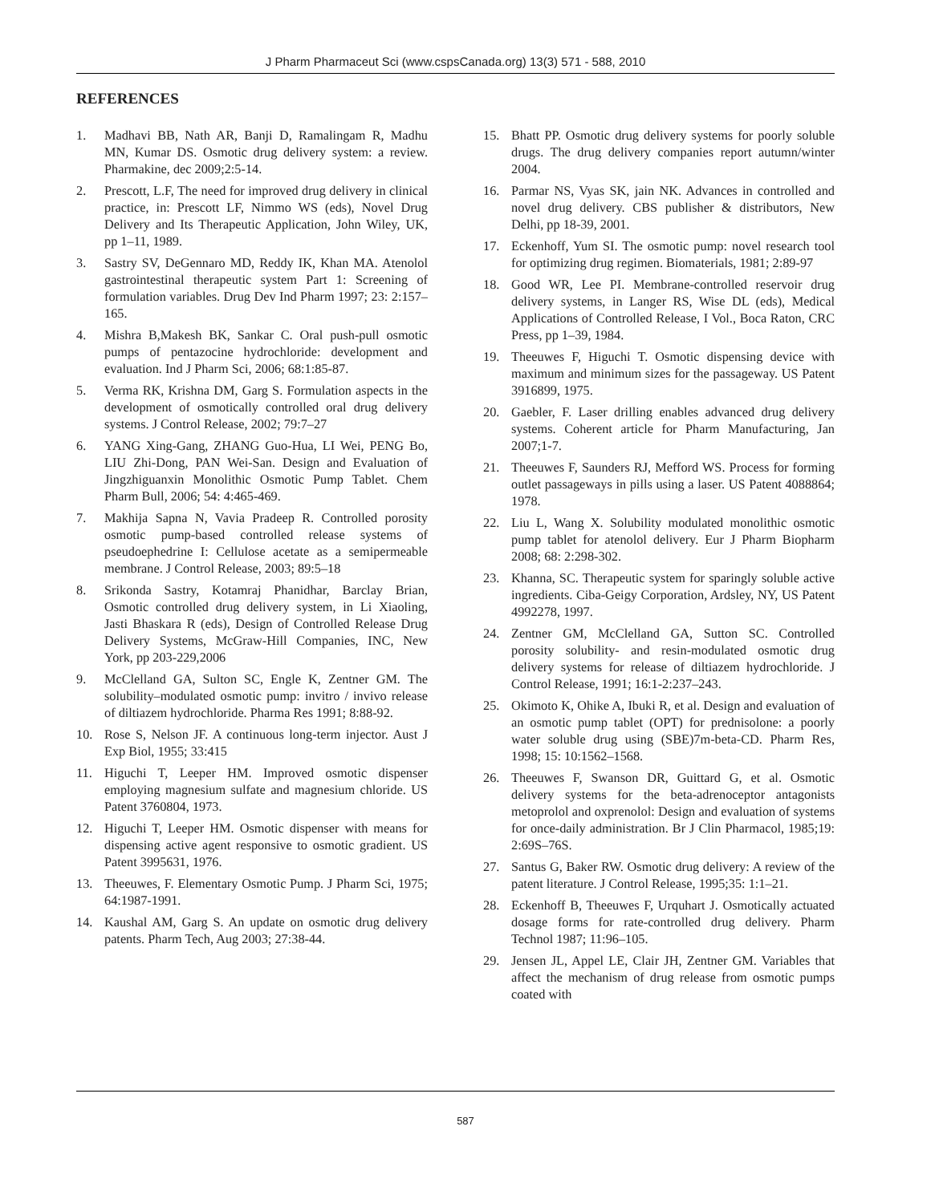J Pharm Pharmaceut Sci (www.cspsCanada.org) 13(3) 571 - 588, 2010
REFERENCES
1. Madhavi BB, Nath AR, Banji D, Ramalingam R, Madhu MN, Kumar DS. Osmotic drug delivery system: a review. Pharmakine, dec 2009;2:5-14.
2. Prescott, L.F, The need for improved drug delivery in clinical practice, in: Prescott LF, Nimmo WS (eds), Novel Drug Delivery and Its Therapeutic Application, John Wiley, UK, pp 1–11, 1989.
3. Sastry SV, DeGennaro MD, Reddy IK, Khan MA. Atenolol gastrointestinal therapeutic system Part 1: Screening of formulation variables. Drug Dev Ind Pharm 1997; 23: 2:157–165.
4. Mishra B,Makesh BK, Sankar C. Oral push-pull osmotic pumps of pentazocine hydrochloride: development and evaluation. Ind J Pharm Sci, 2006; 68:1:85-87.
5. Verma RK, Krishna DM, Garg S. Formulation aspects in the development of osmotically controlled oral drug delivery systems. J Control Release, 2002; 79:7–27
6. YANG Xing-Gang, ZHANG Guo-Hua, LI Wei, PENG Bo, LIU Zhi-Dong, PAN Wei-San. Design and Evaluation of Jingzhiguanxin Monolithic Osmotic Pump Tablet. Chem Pharm Bull, 2006; 54: 4:465-469.
7. Makhija Sapna N, Vavia Pradeep R. Controlled porosity osmotic pump-based controlled release systems of pseudoephedrine I: Cellulose acetate as a semipermeable membrane. J Control Release, 2003; 89:5–18
8. Srikonda Sastry, Kotamraj Phanidhar, Barclay Brian, Osmotic controlled drug delivery system, in Li Xiaoling, Jasti Bhaskara R (eds), Design of Controlled Release Drug Delivery Systems, McGraw-Hill Companies, INC, New York, pp 203-229,2006
9. McClelland GA, Sulton SC, Engle K, Zentner GM. The solubility–modulated osmotic pump: invitro / invivo release of diltiazem hydrochloride. Pharma Res 1991; 8:88-92.
10. Rose S, Nelson JF. A continuous long-term injector. Aust J Exp Biol, 1955; 33:415
11. Higuchi T, Leeper HM. Improved osmotic dispenser employing magnesium sulfate and magnesium chloride. US Patent 3760804, 1973.
12. Higuchi T, Leeper HM. Osmotic dispenser with means for dispensing active agent responsive to osmotic gradient. US Patent 3995631, 1976.
13. Theeuwes, F. Elementary Osmotic Pump. J Pharm Sci, 1975; 64:1987-1991.
14. Kaushal AM, Garg S. An update on osmotic drug delivery patents. Pharm Tech, Aug 2003; 27:38-44.
15. Bhatt PP. Osmotic drug delivery systems for poorly soluble drugs. The drug delivery companies report autumn/winter 2004.
16. Parmar NS, Vyas SK, jain NK. Advances in controlled and novel drug delivery. CBS publisher & distributors, New Delhi, pp 18-39, 2001.
17. Eckenhoff, Yum SI. The osmotic pump: novel research tool for optimizing drug regimen. Biomaterials, 1981; 2:89-97
18. Good WR, Lee PI. Membrane-controlled reservoir drug delivery systems, in Langer RS, Wise DL (eds), Medical Applications of Controlled Release, I Vol., Boca Raton, CRC Press, pp 1–39, 1984.
19. Theeuwes F, Higuchi T. Osmotic dispensing device with maximum and minimum sizes for the passageway. US Patent 3916899, 1975.
20. Gaebler, F. Laser drilling enables advanced drug delivery systems. Coherent article for Pharm Manufacturing, Jan 2007;1-7.
21. Theeuwes F, Saunders RJ, Mefford WS. Process for forming outlet passageways in pills using a laser. US Patent 4088864; 1978.
22. Liu L, Wang X. Solubility modulated monolithic osmotic pump tablet for atenolol delivery. Eur J Pharm Biopharm 2008; 68: 2:298-302.
23. Khanna, SC. Therapeutic system for sparingly soluble active ingredients. Ciba-Geigy Corporation, Ardsley, NY, US Patent 4992278, 1997.
24. Zentner GM, McClelland GA, Sutton SC. Controlled porosity solubility- and resin-modulated osmotic drug delivery systems for release of diltiazem hydrochloride. J Control Release, 1991; 16:1-2:237–243.
25. Okimoto K, Ohike A, Ibuki R, et al. Design and evaluation of an osmotic pump tablet (OPT) for prednisolone: a poorly water soluble drug using (SBE)7m-beta-CD. Pharm Res, 1998; 15: 10:1562–1568.
26. Theeuwes F, Swanson DR, Guittard G, et al. Osmotic delivery systems for the beta-adrenoceptor antagonists metoprolol and oxprenolol: Design and evaluation of systems for once-daily administration. Br J Clin Pharmacol, 1985;19: 2:69S–76S.
27. Santus G, Baker RW. Osmotic drug delivery: A review of the patent literature. J Control Release, 1995;35: 1:1–21.
28. Eckenhoff B, Theeuwes F, Urquhart J. Osmotically actuated dosage forms for rate-controlled drug delivery. Pharm Technol 1987; 11:96–105.
29. Jensen JL, Appel LE, Clair JH, Zentner GM. Variables that affect the mechanism of drug release from osmotic pumps coated with
587